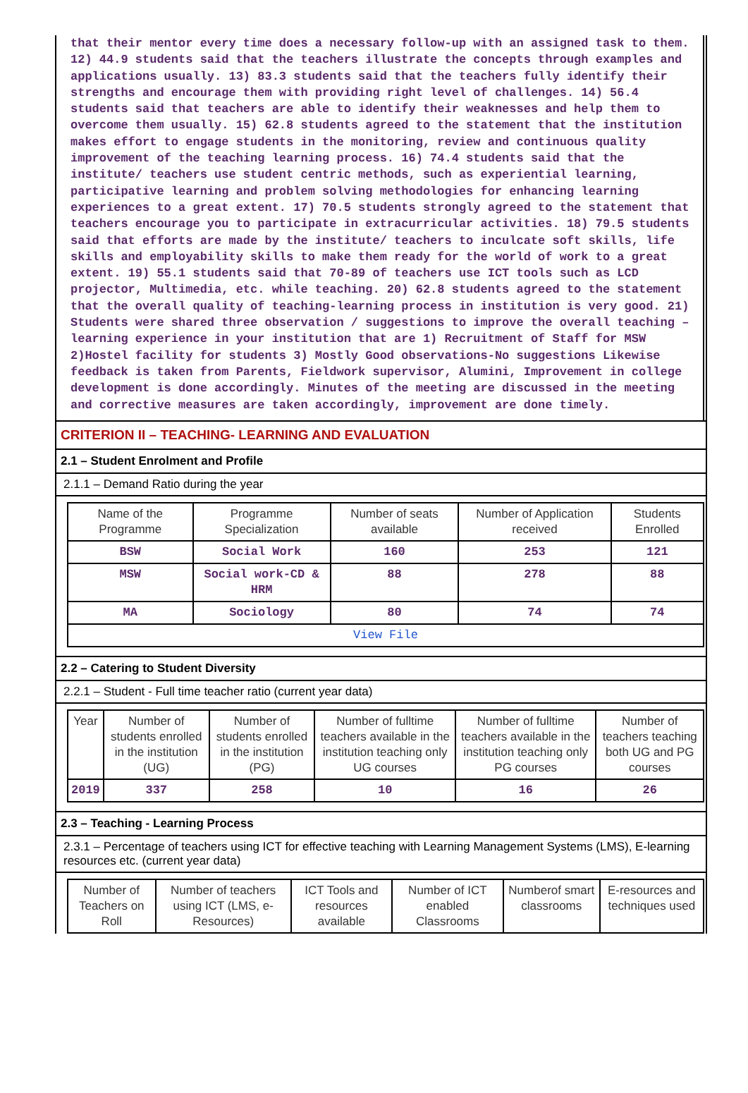that their mentor every time does a necessary follow-up with an assigned task to them. 12) 44.9 students said that the teachers illustrate the concepts through examples and applications usually. 13) 83.3 students said that the teachers fully identify their strengths and encourage them with providing right level of challenges. 14) 56.4 students said that teachers are able to identify their weaknesses and help them to overcome them usually. 15) 62.8 students agreed to the statement that the institution makes effort to engage students in the monitoring, review and continuous quality improvement of the teaching learning process. 16) 74.4 students said that the institute/ teachers use student centric methods, such as experiential learning, participative learning and problem solving methodologies for enhancing learning experiences to a great extent. 17) 70.5 students strongly agreed to the statement that teachers encourage you to participate in extracurricular activities. 18) 79.5 students said that efforts are made by the institute/ teachers to inculcate soft skills, life skills and employability skills to make them ready for the world of work to a great extent. 19) 55.1 students said that 70-89 of teachers use ICT tools such as LCD projector, Multimedia, etc. while teaching. 20) 62.8 students agreed to the statement that the overall quality of teaching-learning process in institution is very good. 21) Students were shared three observation / suggestions to improve the overall teaching – learning experience in your institution that are 1) Recruitment of Staff for MSW 2)Hostel facility for students 3) Mostly Good observations-No suggestions Likewise feedback is taken from Parents, Fieldwork supervisor, Alumini, Improvement in college development is done accordingly. Minutes of the meeting are discussed in the meeting and corrective measures are taken accordingly, improvement are done timely.
CRITERION II – TEACHING- LEARNING AND EVALUATION
2.1 – Student Enrolment and Profile
2.1.1 – Demand Ratio during the year
| Name of the Programme | Programme Specialization | Number of seats available | Number of Application received | Students Enrolled |
| --- | --- | --- | --- | --- |
| BSW | Social Work | 160 | 253 | 121 |
| MSW | Social work-CD & HRM | 88 | 278 | 88 |
| MA | Sociology | 80 | 74 | 74 |
| View File | | | | |
2.2 – Catering to Student Diversity
2.2.1 – Student - Full time teacher ratio (current year data)
| Year | Number of students enrolled in the institution (UG) | Number of students enrolled in the institution (PG) | Number of fulltime teachers available in the institution teaching only UG courses | Number of fulltime teachers available in the institution teaching only PG courses | Number of teachers teaching both UG and PG courses |
| --- | --- | --- | --- | --- | --- |
| 2019 | 337 | 258 | 10 | 16 | 26 |
2.3 – Teaching - Learning Process
2.3.1 – Percentage of teachers using ICT for effective teaching with Learning Management Systems (LMS), E-learning resources etc. (current year data)
| Number of Teachers on Roll | Number of teachers using ICT (LMS, e-Resources) | ICT Tools and resources available | Number of ICT enabled Classrooms | Numberof smart classrooms | E-resources and techniques used |
| --- | --- | --- | --- | --- | --- |